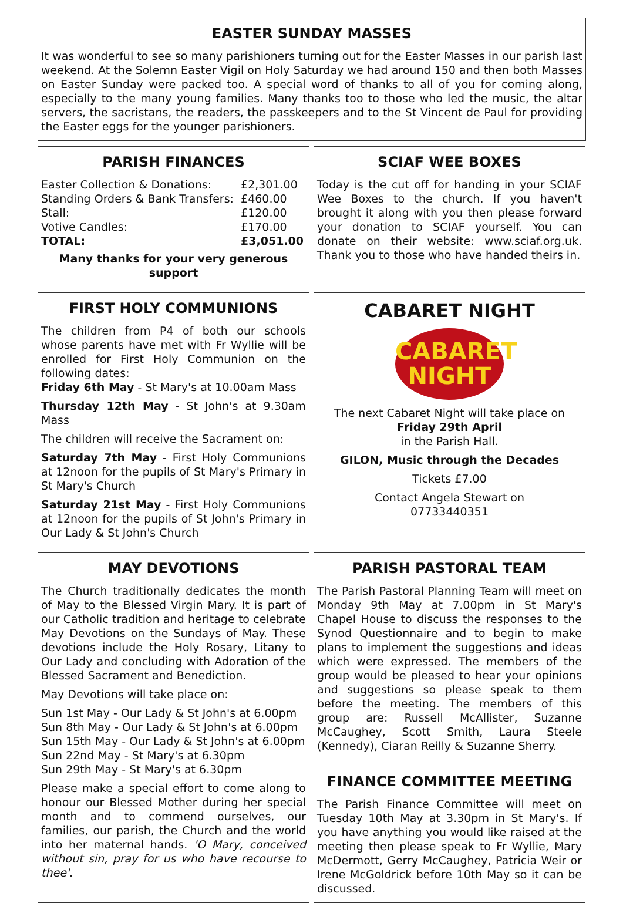EASTER SUNDAY MASSES
It was wonderful to see so many parishioners turning out for the Easter Masses in our parish last weekend. At the Solemn Easter Vigil on Holy Saturday we had around 150 and then both Masses on Easter Sunday were packed too. A special word of thanks to all of you for coming along, especially to the many young families. Many thanks too to those who led the music, the altar servers, the sacristans, the readers, the passkeepers and to the St Vincent de Paul for providing the Easter eggs for the younger parishioners.
PARISH FINANCES
| Easter Collection & Donations: | £2,301.00 |
| Standing Orders & Bank Transfers: | £460.00 |
| Stall: | £120.00 |
| Votive Candles: | £170.00 |
| TOTAL: | £3,051.00 |
Many thanks for your very generous support
SCIAF WEE BOXES
Today is the cut off for handing in your SCIAF Wee Boxes to the church. If you haven't brought it along with you then please forward your donation to SCIAF yourself. You can donate on their website: www.sciaf.org.uk. Thank you to those who have handed theirs in.
FIRST HOLY COMMUNIONS
The children from P4 of both our schools whose parents have met with Fr Wyllie will be enrolled for First Holy Communion on the following dates:
Friday 6th May - St Mary's at 10.00am Mass
Thursday 12th May - St John's at 9.30am Mass
The children will receive the Sacrament on:
Saturday 7th May - First Holy Communions at 12noon for the pupils of St Mary's Primary in St Mary's Church
Saturday 21st May - First Holy Communions at 12noon for the pupils of St John's Primary in Our Lady & St John's Church
CABARET NIGHT
CABARET
NIGHT
The next Cabaret Night will take place on
Friday 29th April
in the Parish Hall.
GILON, Music through the Decades
Tickets £7.00
Contact Angela Stewart on
07733440351
MAY DEVOTIONS
The Church traditionally dedicates the month of May to the Blessed Virgin Mary. It is part of our Catholic tradition and heritage to celebrate May Devotions on the Sundays of May. These devotions include the Holy Rosary, Litany to Our Lady and concluding with Adoration of the Blessed Sacrament and Benediction.
May Devotions will take place on:
Sun 1st May - Our Lady & St John's at 6.00pm
Sun 8th May - Our Lady & St John's at 6.00pm
Sun 15th May - Our Lady & St John's at 6.00pm
Sun 22nd May - St Mary's at 6.30pm
Sun 29th May - St Mary's at 6.30pm
Please make a special effort to come along to honour our Blessed Mother during her special month and to commend ourselves, our families, our parish, the Church and the world into her maternal hands. 'O Mary, conceived without sin, pray for us who have recourse to thee'.
PARISH PASTORAL TEAM
The Parish Pastoral Planning Team will meet on Monday 9th May at 7.00pm in St Mary's Chapel House to discuss the responses to the Synod Questionnaire and to begin to make plans to implement the suggestions and ideas which were expressed. The members of the group would be pleased to hear your opinions and suggestions so please speak to them before the meeting. The members of this group are: Russell McAllister, Suzanne McCaughey, Scott Smith, Laura Steele (Kennedy), Ciaran Reilly & Suzanne Sherry.
FINANCE COMMITTEE MEETING
The Parish Finance Committee will meet on Tuesday 10th May at 3.30pm in St Mary's. If you have anything you would like raised at the meeting then please speak to Fr Wyllie, Mary McDermott, Gerry McCaughey, Patricia Weir or Irene McGoldrick before 10th May so it can be discussed.